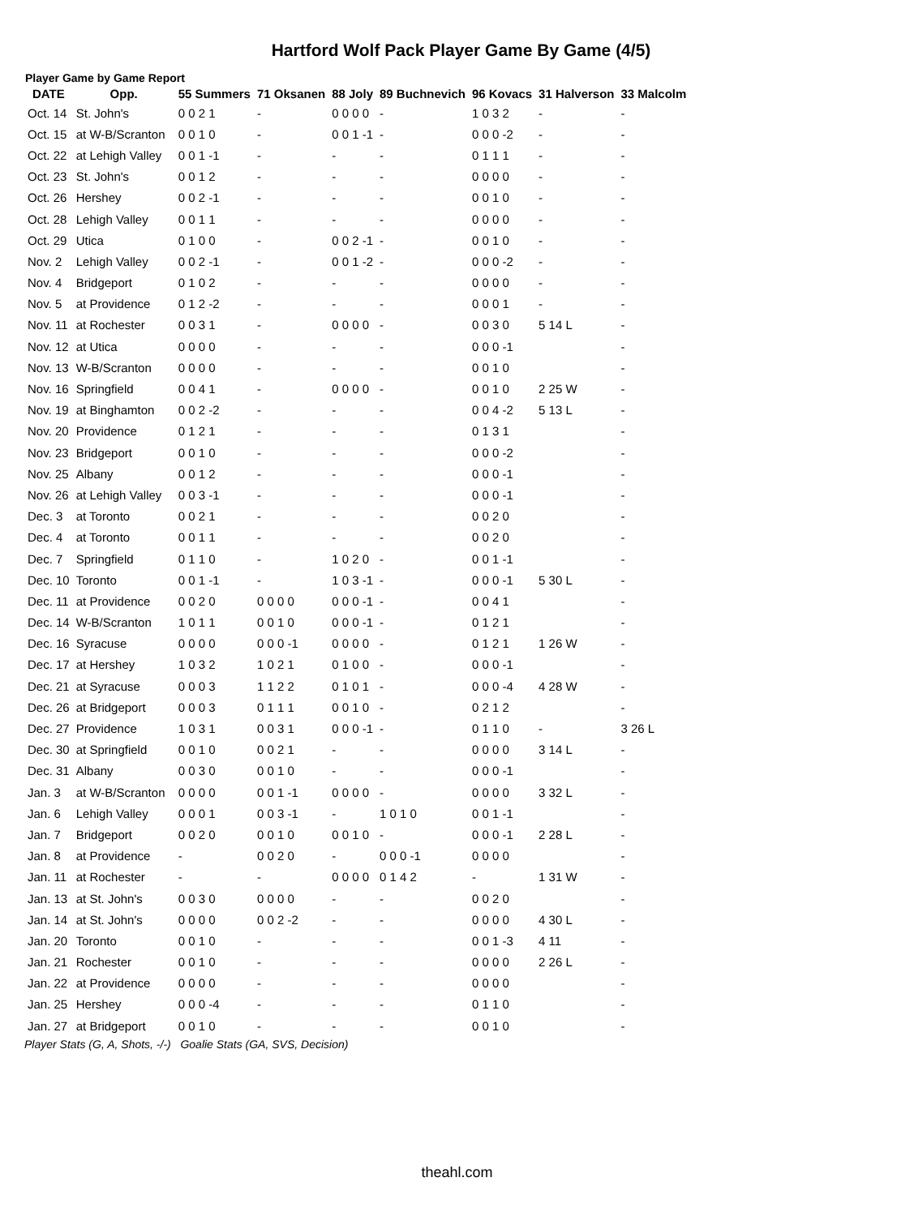Hartford Wolf Pack Player Game By Game (4/5)
Player Game by Game Report
| DATE | Opp. | 55 Summers | 71 Oksanen | 88 Joly | 89 Buchnevich | 96 Kovacs | 31 Halverson | 33 Malcolm |
| --- | --- | --- | --- | --- | --- | --- | --- | --- |
| Oct. 14 | St. John's | 0 0 2 1 | - | 0 0 0 0 | - | 1 0 3 2 | - | - |
| Oct. 15 | at W-B/Scranton | 0 0 1 0 | - | 0 0 1 -1 | - | 0 0 0 -2 | - | - |
| Oct. 22 | at Lehigh Valley | 0 0 1 -1 | - | - | - | 0 1 1 1 | - | - |
| Oct. 23 | St. John's | 0 0 1 2 | - | - | - | 0 0 0 0 | - | - |
| Oct. 26 | Hershey | 0 0 2 -1 | - | - | - | 0 0 1 0 | - | - |
| Oct. 28 | Lehigh Valley | 0 0 1 1 | - | - | - | 0 0 0 0 | - | - |
| Oct. 29 | Utica | 0 1 0 0 | - | 0 0 2 -1 | - | 0 0 1 0 | - | - |
| Nov. 2 | Lehigh Valley | 0 0 2 -1 | - | 0 0 1 -2 | - | 0 0 0 -2 | - | - |
| Nov. 4 | Bridgeport | 0 1 0 2 | - | - | - | 0 0 0 0 | - | - |
| Nov. 5 | at Providence | 0 1 2 -2 | - | - | - | 0 0 0 1 | - | - |
| Nov. 11 | at Rochester | 0 0 3 1 | - | 0 0 0 0 | - | 0 0 3 0 | 5 14 L | - |
| Nov. 12 | at Utica | 0 0 0 0 | - | - | - | 0 0 0 -1 | | - |
| Nov. 13 | W-B/Scranton | 0 0 0 0 | - | - | - | 0 0 1 0 | | - |
| Nov. 16 | Springfield | 0 0 4 1 | - | 0 0 0 0 | - | 0 0 1 0 | 2 25 W | - |
| Nov. 19 | at Binghamton | 0 0 2 -2 | - | - | - | 0 0 4 -2 | 5 13 L | - |
| Nov. 20 | Providence | 0 1 2 1 | - | - | - | 0 1 3 1 | | - |
| Nov. 23 | Bridgeport | 0 0 1 0 | - | - | - | 0 0 0 -2 | | - |
| Nov. 25 | Albany | 0 0 1 2 | - | - | - | 0 0 0 -1 | | - |
| Nov. 26 | at Lehigh Valley | 0 0 3 -1 | - | - | - | 0 0 0 -1 | | - |
| Dec. 3 | at Toronto | 0 0 2 1 | - | - | - | 0 0 2 0 | | - |
| Dec. 4 | at Toronto | 0 0 1 1 | - | - | - | 0 0 2 0 | | - |
| Dec. 7 | Springfield | 0 1 1 0 | - | 1 0 2 0 | - | 0 0 1 -1 | | - |
| Dec. 10 | Toronto | 0 0 1 -1 | - | 1 0 3 -1 | - | 0 0 0 -1 | 5 30 L | - |
| Dec. 11 | at Providence | 0 0 2 0 | 0 0 0 0 | 0 0 0 -1 | - | 0 0 4 1 | | - |
| Dec. 14 | W-B/Scranton | 1 0 1 1 | 0 0 1 0 | 0 0 0 -1 | - | 0 1 2 1 | | - |
| Dec. 16 | Syracuse | 0 0 0 0 | 0 0 0 -1 | 0 0 0 0 | - | 0 1 2 1 | 1 26 W | - |
| Dec. 17 | at Hershey | 1 0 3 2 | 1 0 2 1 | 0 1 0 0 | - | 0 0 0 -1 | | - |
| Dec. 21 | at Syracuse | 0 0 0 3 | 1 1 2 2 | 0 1 0 1 | - | 0 0 0 -4 | 4 28 W | - |
| Dec. 26 | at Bridgeport | 0 0 0 3 | 0 1 1 1 | 0 0 1 0 | - | 0 2 1 2 | | - |
| Dec. 27 | Providence | 1 0 3 1 | 0 0 3 1 | 0 0 0 -1 | - | 0 1 1 0 | - | 3 26 L |
| Dec. 30 | at Springfield | 0 0 1 0 | 0 0 2 1 | - | - | 0 0 0 0 | 3 14 L | - |
| Dec. 31 | Albany | 0 0 3 0 | 0 0 1 0 | - | - | 0 0 0 -1 | | - |
| Jan. 3 | at W-B/Scranton | 0 0 0 0 | 0 0 1 -1 | 0 0 0 0 | - | 0 0 0 0 | 3 32 L | - |
| Jan. 6 | Lehigh Valley | 0 0 0 1 | 0 0 3 -1 | - | 1 0 1 0 | 0 0 1 -1 | | - |
| Jan. 7 | Bridgeport | 0 0 2 0 | 0 0 1 0 | 0 0 1 0 | - | 0 0 0 -1 | 2 28 L | - |
| Jan. 8 | at Providence | - | 0 0 2 0 | - | 0 0 0 -1 | 0 0 0 0 | | - |
| Jan. 11 | at Rochester | - | - | 0 0 0 0 | 0 1 4 2 | - | 1 31 W | - |
| Jan. 13 | at St. John's | 0 0 3 0 | 0 0 0 0 | - | - | 0 0 2 0 | | - |
| Jan. 14 | at St. John's | 0 0 0 0 | 0 0 2 -2 | - | - | 0 0 0 0 | 4 30 L | - |
| Jan. 20 | Toronto | 0 0 1 0 | - | - | - | 0 0 1 -3 | 4 11 | - |
| Jan. 21 | Rochester | 0 0 1 0 | - | - | - | 0 0 0 0 | 2 26 L | - |
| Jan. 22 | at Providence | 0 0 0 0 | - | - | - | 0 0 0 0 | | - |
| Jan. 25 | Hershey | 0 0 0 -4 | - | - | - | 0 1 1 0 | | - |
| Jan. 27 | at Bridgeport | 0 0 1 0 | - | - | - | 0 0 1 0 | | - |
Player Stats (G, A, Shots, -/-) Goalie Stats (GA, SVS, Decision)
theahl.com